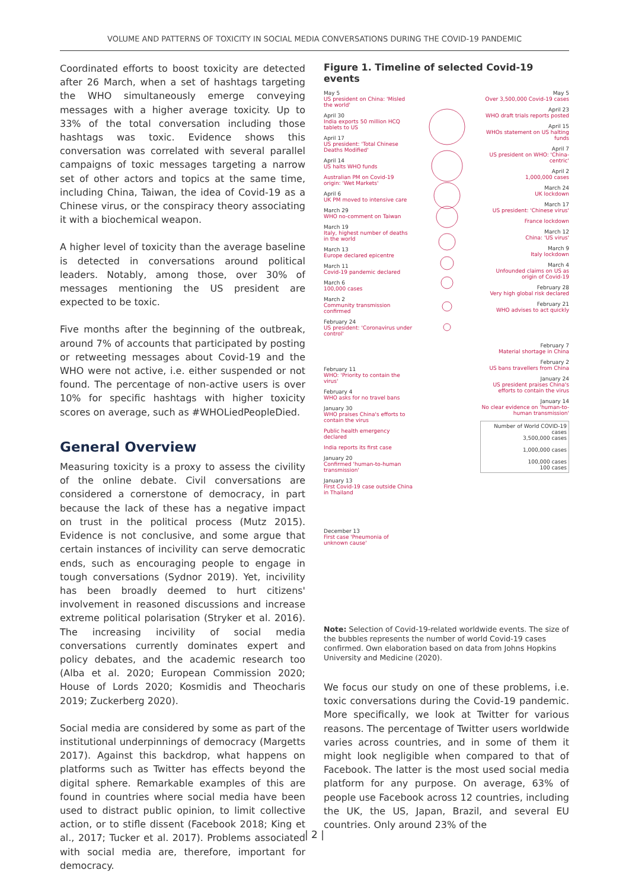VOLUME AND PATTERNS OF TOXICITY IN SOCIAL MEDIA CONVERSATIONS DURING THE COVID-19 PANDEMIC
Coordinated efforts to boost toxicity are detected after 26 March, when a set of hashtags targeting the WHO simultaneously emerge conveying messages with a higher average toxicity. Up to 33% of the total conversation including those hashtags was toxic. Evidence shows this conversation was correlated with several parallel campaigns of toxic messages targeting a narrow set of other actors and topics at the same time, including China, Taiwan, the idea of Covid-19 as a Chinese virus, or the conspiracy theory associating it with a biochemical weapon.
A higher level of toxicity than the average baseline is detected in conversations around political leaders. Notably, among those, over 30% of messages mentioning the US president are expected to be toxic.
Five months after the beginning of the outbreak, around 7% of accounts that participated by posting or retweeting messages about Covid-19 and the WHO were not active, i.e. either suspended or not found. The percentage of non-active users is over 10% for specific hashtags with higher toxicity scores on average, such as #WHOLiedPeopleDied.
General Overview
Measuring toxicity is a proxy to assess the civility of the online debate. Civil conversations are considered a cornerstone of democracy, in part because the lack of these has a negative impact on trust in the political process (Mutz 2015). Evidence is not conclusive, and some argue that certain instances of incivility can serve democratic ends, such as encouraging people to engage in tough conversations (Sydnor 2019). Yet, incivility has been broadly deemed to hurt citizens' involvement in reasoned discussions and increase extreme political polarisation (Stryker et al. 2016). The increasing incivility of social media conversations currently dominates expert and policy debates, and the academic research too (Alba et al. 2020; European Commission 2020; House of Lords 2020; Kosmidis and Theocharis 2019; Zuckerberg 2020).
Social media are considered by some as part of the institutional underpinnings of democracy (Margetts 2017). Against this backdrop, what happens on platforms such as Twitter has effects beyond the digital sphere. Remarkable examples of this are found in countries where social media have been used to distract public opinion, to limit collective action, or to stifle dissent (Facebook 2018; King et al., 2017; Tucker et al. 2017). Problems associated with social media are, therefore, important for democracy.
Figure 1. Timeline of selected Covid-19 events
May 5
US president on China: 'Misled the world'
April 30
India exports 50 million HCQ tablets to US
April 17
US president: 'Total Chinese Deaths Modified'
April 14
US halts WHO funds
Australian PM on Covid-19 origin: 'Wet Markets'
April 6
UK PM moved to intensive care
March 29
WHO no-comment on Taiwan
March 19
Italy, highest number of deaths in the world
March 13
Europe declared epicentre
March 11
Covid-19 pandemic declared
March 6
100,000 cases
March 2
Community transmission confirmed
February 24
US president: 'Coronavirus under control'
February 11
WHO: 'Priority to contain the virus'
February 4
WHO asks for no travel bans
January 30
WHO praises China's efforts to contain the virus
Public health emergency declared
India reports its first case
January 20
Confirmed 'human-to-human transmission'
January 13
First Covid-19 case outside China in Thailand
December 13
First case 'Pneumonia of unknown cause'
May 5
Over 3,500,000 Covid-19 cases
April 23
WHO draft trials reports posted
April 15
WHOs statement on US halting funds
April 7
US president on WHO: 'China-centric'
April 2
1,000,000 cases
March 24
UK lockdown
March 17
US president: 'Chinese virus'
France lockdown
March 12
China: 'US virus'
March 9
Italy lockdown
March 4
Unfounded claims on US as origin of Covid-19
February 28
Very high global risk declared
February 21
WHO advises to act quickly
February 7
Material shortage in China
February 2
US bans travellers from China
January 24
US president praises China's efforts to contain the virus
January 14
No clear evidence on 'human-to-human transmission'
Number of World COVID-19 cases
3,500,000 cases
1,000,000 cases
100,000 cases
100 cases
Note: Selection of Covid-19-related worldwide events. The size of the bubbles represents the number of world Covid-19 cases confirmed. Own elaboration based on data from Johns Hopkins University and Medicine (2020).
We focus our study on one of these problems, i.e. toxic conversations during the Covid-19 pandemic. More specifically, we look at Twitter for various reasons. The percentage of Twitter users worldwide varies across countries, and in some of them it might look negligible when compared to that of Facebook. The latter is the most used social media platform for any purpose. On average, 63% of people use Facebook across 12 countries, including the UK, the US, Japan, Brazil, and several EU countries. Only around 23% of the
| 2 |